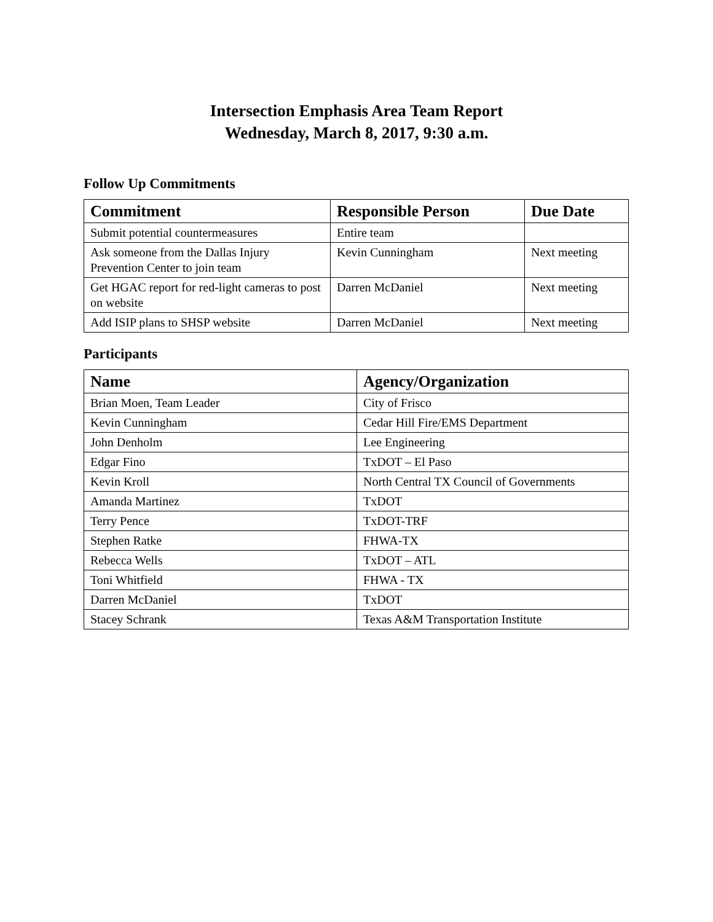Intersection Emphasis Area Team Report
Wednesday, March 8, 2017, 9:30 a.m.
Follow Up Commitments
| Commitment | Responsible Person | Due Date |
| --- | --- | --- |
| Submit potential countermeasures | Entire team | |
| Ask someone from the Dallas Injury Prevention Center to join team | Kevin Cunningham | Next meeting |
| Get HGAC report for red-light cameras to post on website | Darren McDaniel | Next meeting |
| Add ISIP plans to SHSP website | Darren McDaniel | Next meeting |
Participants
| Name | Agency/Organization |
| --- | --- |
| Brian Moen, Team Leader | City of Frisco |
| Kevin Cunningham | Cedar Hill Fire/EMS Department |
| John Denholm | Lee Engineering |
| Edgar Fino | TxDOT – El Paso |
| Kevin Kroll | North Central TX Council of Governments |
| Amanda Martinez | TxDOT |
| Terry Pence | TxDOT-TRF |
| Stephen Ratke | FHWA-TX |
| Rebecca Wells | TxDOT – ATL |
| Toni Whitfield | FHWA - TX |
| Darren McDaniel | TxDOT |
| Stacey Schrank | Texas A&M Transportation Institute |